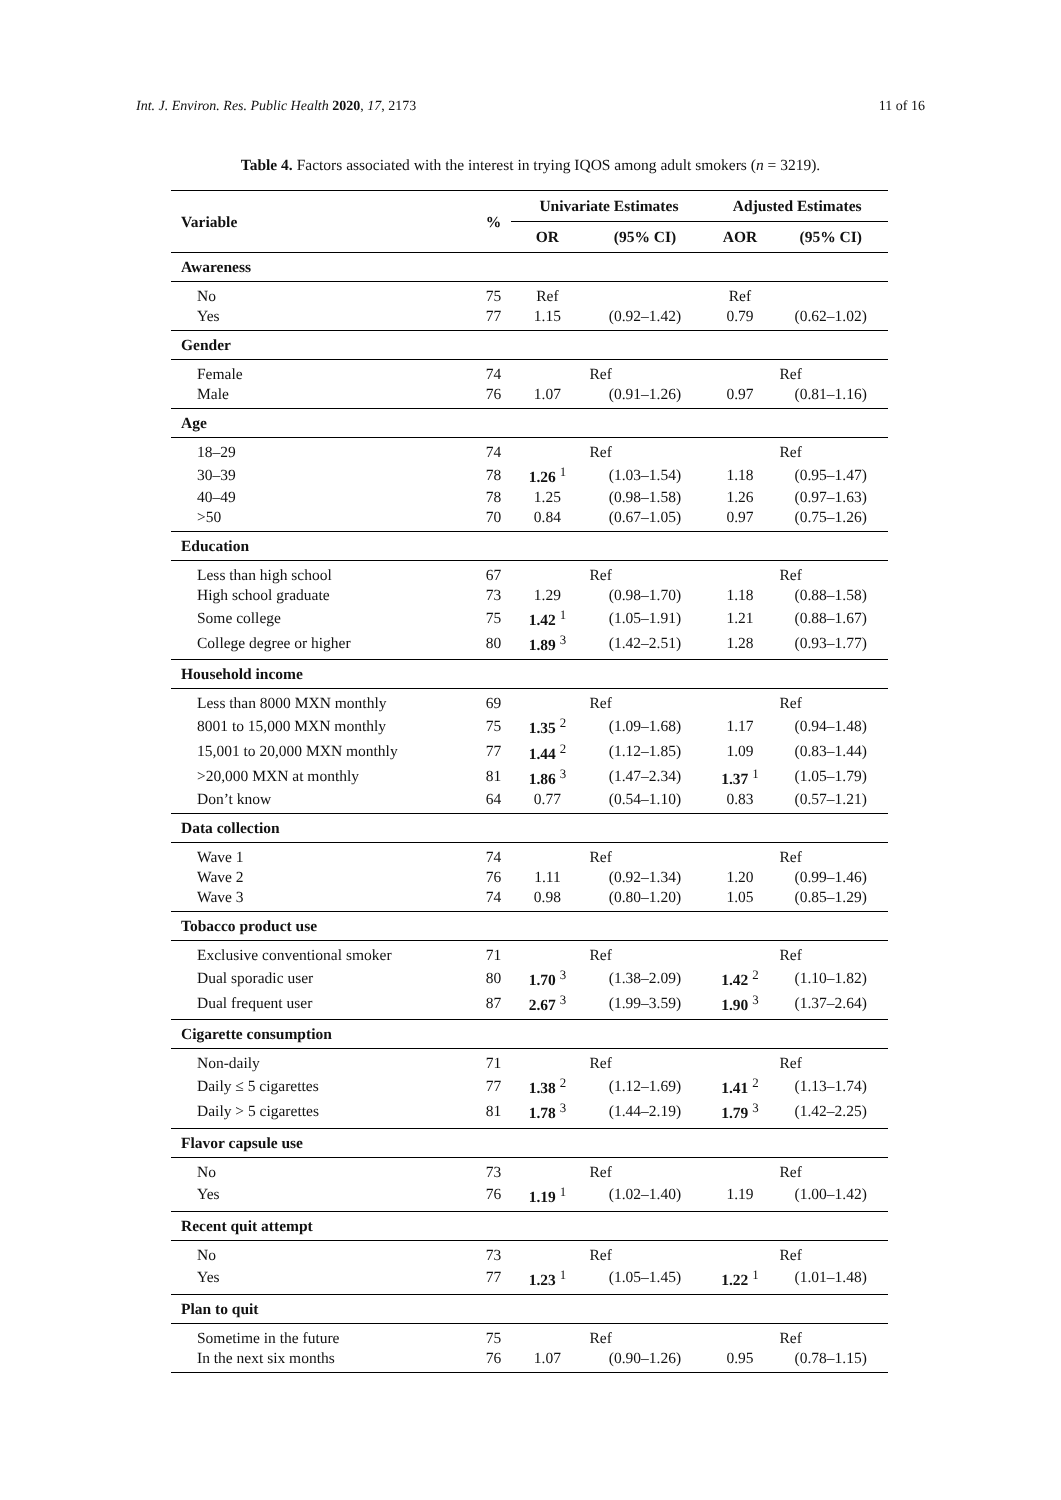Int. J. Environ. Res. Public Health 2020, 17, 2173 11 of 16
Table 4. Factors associated with the interest in trying IQOS among adult smokers (n = 3219).
| Variable | % | Univariate Estimates | | Adjusted Estimates | |
| --- | --- | --- | --- | --- | --- |
| | | OR | (95% CI) | AOR | (95% CI) |
| Awareness | | | | | |
| No | 75 | Ref | | Ref | |
| Yes | 77 | 1.15 | (0.92–1.42) | 0.79 | (0.62–1.02) |
| Gender | | | | | |
| Female | 74 | | Ref | | Ref |
| Male | 76 | 1.07 | (0.91–1.26) | 0.97 | (0.81–1.16) |
| Age | | | | | |
| 18–29 | 74 | | Ref | | Ref |
| 30–39 | 78 | 1.26 <sup>1</sup> | (1.03–1.54) | 1.18 | (0.95–1.47) |
| 40–49 | 78 | 1.25 | (0.98–1.58) | 1.26 | (0.97–1.63) |
| >50 | 70 | 0.84 | (0.67–1.05) | 0.97 | (0.75–1.26) |
| Education | | | | | |
| Less than high school | 67 | | Ref | | Ref |
| High school graduate | 73 | 1.29 | (0.98–1.70) | 1.18 | (0.88–1.58) |
| Some college | 75 | 1.42 <sup>1</sup> | (1.05–1.91) | 1.21 | (0.88–1.67) |
| College degree or higher | 80 | 1.89 <sup>3</sup> | (1.42–2.51) | 1.28 | (0.93–1.77) |
| Household income | | | | | |
| Less than 8000 MXN monthly | 69 | | Ref | | Ref |
| 8001 to 15,000 MXN monthly | 75 | 1.35 <sup>2</sup> | (1.09–1.68) | 1.17 | (0.94–1.48) |
| 15,001 to 20,000 MXN monthly | 77 | 1.44 <sup>2</sup> | (1.12–1.85) | 1.09 | (0.83–1.44) |
| >20,000 MXN at monthly | 81 | 1.86 <sup>3</sup> | (1.47–2.34) | 1.37 <sup>1</sup> | (1.05–1.79) |
| Don’t know | 64 | 0.77 | (0.54–1.10) | 0.83 | (0.57–1.21) |
| Data collection | | | | | |
| Wave 1 | 74 | | Ref | | Ref |
| Wave 2 | 76 | 1.11 | (0.92–1.34) | 1.20 | (0.99–1.46) |
| Wave 3 | 74 | 0.98 | (0.80–1.20) | 1.05 | (0.85–1.29) |
| Tobacco product use | | | | | |
| Exclusive conventional smoker | 71 | | Ref | | Ref |
| Dual sporadic user | 80 | 1.70 <sup>3</sup> | (1.38–2.09) | 1.42 <sup>2</sup> | (1.10–1.82) |
| Dual frequent user | 87 | 2.67 <sup>3</sup> | (1.99–3.59) | 1.90 <sup>3</sup> | (1.37–2.64) |
| Cigarette consumption | | | | | |
| Non-daily | 71 | | Ref | | Ref |
| Daily ≤ 5 cigarettes | 77 | 1.38 <sup>2</sup> | (1.12–1.69) | 1.41 <sup>2</sup> | (1.13–1.74) |
| Daily > 5 cigarettes | 81 | 1.78 <sup>3</sup> | (1.44–2.19) | 1.79 <sup>3</sup> | (1.42–2.25) |
| Flavor capsule use | | | | | |
| No | 73 | | Ref | | Ref |
| Yes | 76 | 1.19 <sup>1</sup> | (1.02–1.40) | 1.19 | (1.00–1.42) |
| Recent quit attempt | | | | | |
| No | 73 | | Ref | | Ref |
| Yes | 77 | 1.23 <sup>1</sup> | (1.05–1.45) | 1.22 <sup>1</sup> | (1.01–1.48) |
| Plan to quit | | | | | |
| Sometime in the future | 75 | | Ref | | Ref |
| In the next six months | 76 | 1.07 | (0.90–1.26) | 0.95 | (0.78–1.15) |